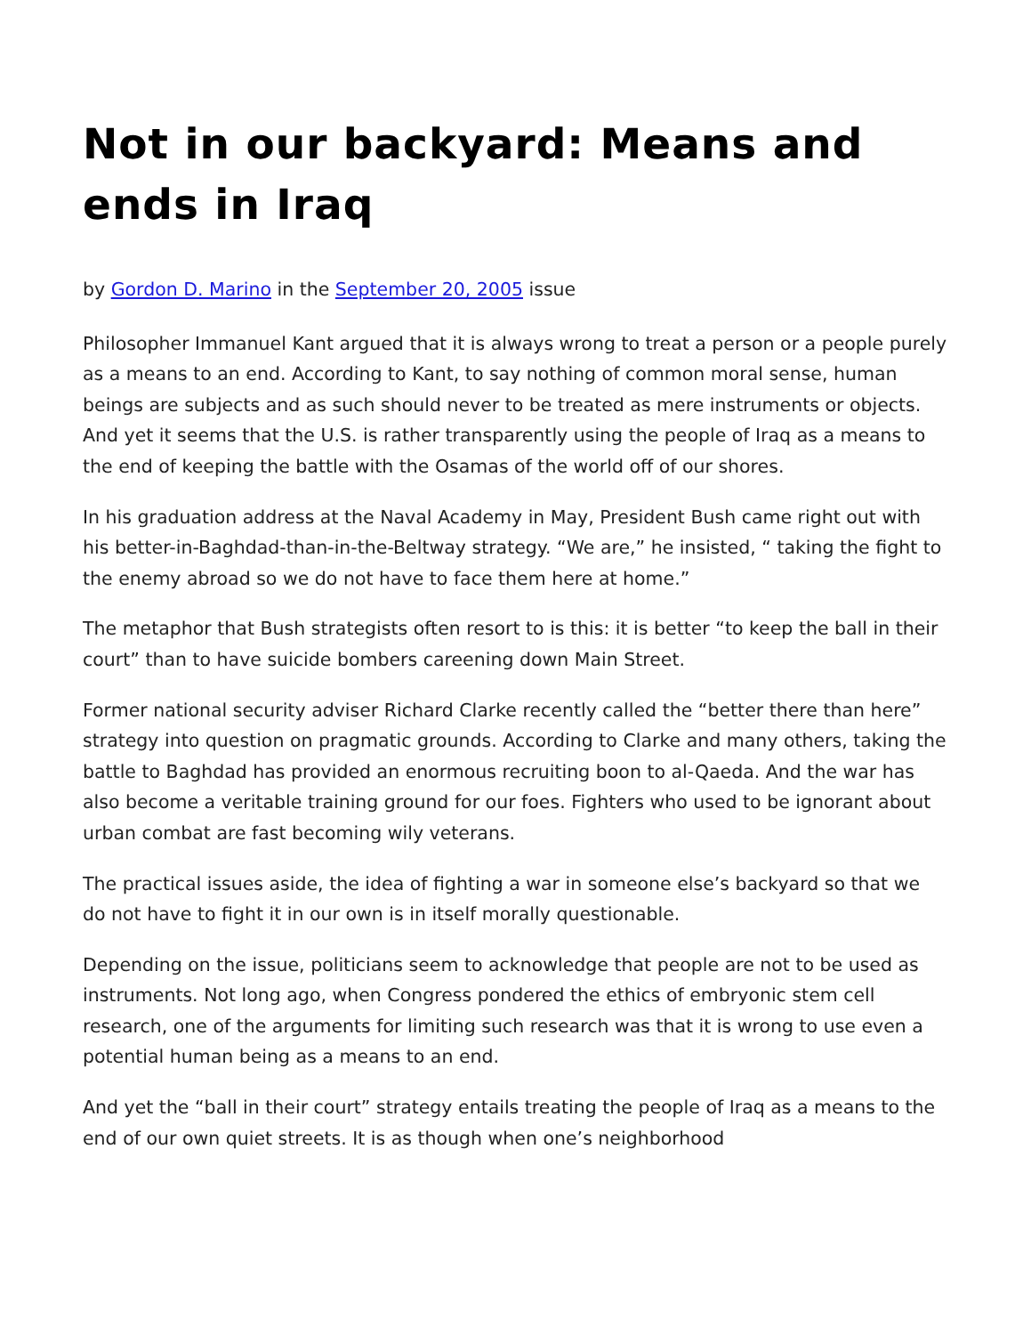Not in our backyard: Means and ends in Iraq
by Gordon D. Marino in the September 20, 2005 issue
Philosopher Immanuel Kant argued that it is always wrong to treat a person or a people purely as a means to an end. According to Kant, to say nothing of common moral sense, human beings are subjects and as such should never to be treated as mere instruments or objects. And yet it seems that the U.S. is rather transparently using the people of Iraq as a means to the end of keeping the battle with the Osamas of the world off of our shores.
In his graduation address at the Naval Academy in May, President Bush came right out with his better-in-Baghdad-than-in-the-Beltway strategy. “We are,” he insisted, “ taking the fight to the enemy abroad so we do not have to face them here at home.”
The metaphor that Bush strategists often resort to is this: it is better “to keep the ball in their court” than to have suicide bombers careening down Main Street.
Former national security adviser Richard Clarke recently called the “better there than here” strategy into question on pragmatic grounds. According to Clarke and many others, taking the battle to Baghdad has provided an enormous recruiting boon to al-Qaeda. And the war has also become a veritable training ground for our foes. Fighters who used to be ignorant about urban combat are fast becoming wily veterans.
The practical issues aside, the idea of fighting a war in someone else’s backyard so that we do not have to fight it in our own is in itself morally questionable.
Depending on the issue, politicians seem to acknowledge that people are not to be used as instruments. Not long ago, when Congress pondered the ethics of embryonic stem cell research, one of the arguments for limiting such research was that it is wrong to use even a potential human being as a means to an end.
And yet the “ball in their court” strategy entails treating the people of Iraq as a means to the end of our own quiet streets. It is as though when one’s neighborhood